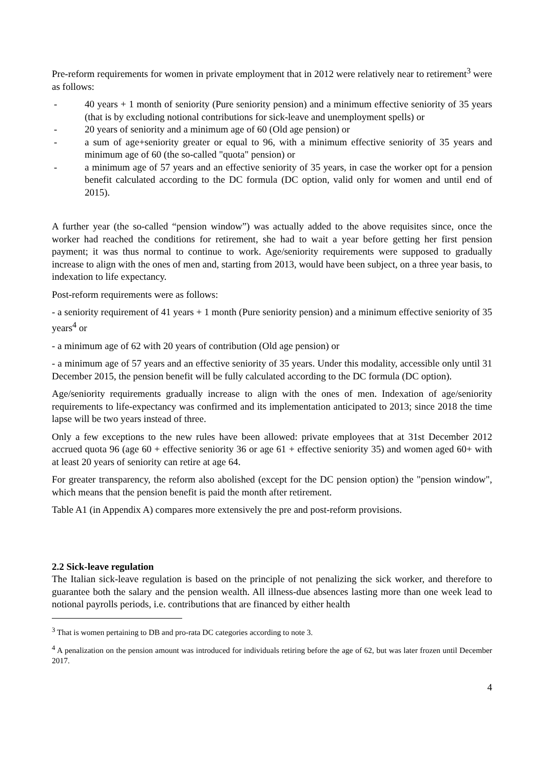Pre-reform requirements for women in private employment that in 2012 were relatively near to retirement<sup>3</sup> were as follows:
- 40 years + 1 month of seniority (Pure seniority pension) and a minimum effective seniority of 35 years (that is by excluding notional contributions for sick-leave and unemployment spells) or
- 20 years of seniority and a minimum age of 60 (Old age pension) or
- a sum of age+seniority greater or equal to 96, with a minimum effective seniority of 35 years and minimum age of 60 (the so-called "quota" pension) or
- a minimum age of 57 years and an effective seniority of 35 years, in case the worker opt for a pension benefit calculated according to the DC formula (DC option, valid only for women and until end of 2015).
A further year (the so-called “pension window”) was actually added to the above requisites since, once the worker had reached the conditions for retirement, she had to wait a year before getting her first pension payment; it was thus normal to continue to work. Age/seniority requirements were supposed to gradually increase to align with the ones of men and, starting from 2013, would have been subject, on a three year basis, to indexation to life expectancy.
Post-reform requirements were as follows:
- a seniority requirement of 41 years + 1 month (Pure seniority pension) and a minimum effective seniority of 35 years<sup>4</sup> or
- a minimum age of 62 with 20 years of contribution (Old age pension) or
- a minimum age of 57 years and an effective seniority of 35 years. Under this modality, accessible only until 31 December 2015, the pension benefit will be fully calculated according to the DC formula (DC option).
Age/seniority requirements gradually increase to align with the ones of men. Indexation of age/seniority requirements to life-expectancy was confirmed and its implementation anticipated to 2013; since 2018 the time lapse will be two years instead of three.
Only a few exceptions to the new rules have been allowed: private employees that at 31st December 2012 accrued quota 96 (age 60 + effective seniority 36 or age 61 + effective seniority 35) and women aged 60+ with at least 20 years of seniority can retire at age 64.
For greater transparency, the reform also abolished (except for the DC pension option) the "pension window", which means that the pension benefit is paid the month after retirement.
Table A1 (in Appendix A) compares more extensively the pre and post-reform provisions.
2.2 Sick-leave regulation
The Italian sick-leave regulation is based on the principle of not penalizing the sick worker, and therefore to guarantee both the salary and the pension wealth. All illness-due absences lasting more than one week lead to notional payrolls periods, i.e. contributions that are financed by either health
<sup>3</sup> That is women pertaining to DB and pro-rata DC categories according to note 3.
<sup>4</sup> A penalization on the pension amount was introduced for individuals retiring before the age of 62, but was later frozen until December 2017.
4